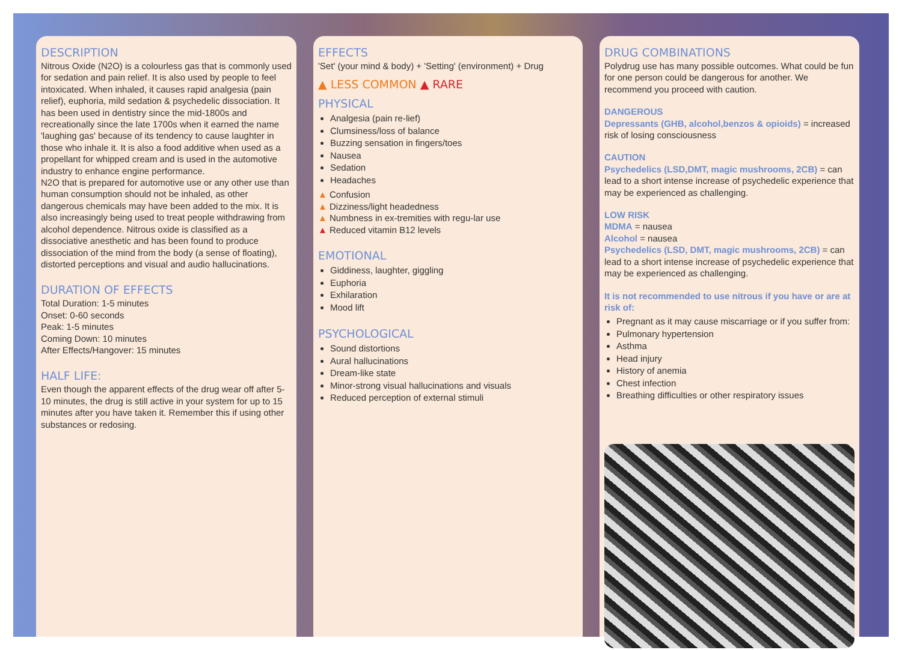DESCRIPTION
Nitrous Oxide (N2O) is a colourless gas that is commonly used for sedation and pain relief. It is also used by people to feel intoxicated. When inhaled, it causes rapid analgesia (pain relief), euphoria, mild sedation & psychedelic dissociation. It has been used in dentistry since the mid-1800s and recreationally since the late 1700s when it earned the name 'laughing gas' because of its tendency to cause laughter in those who inhale it. It is also a food additive when used as a propellant for whipped cream and is used in the automotive industry to enhance engine performance.
N2O that is prepared for automotive use or any other use than human consumption should not be inhaled, as other dangerous chemicals may have been added to the mix. It is also increasingly being used to treat people withdrawing from alcohol dependence. Nitrous oxide is classified as a dissociative anesthetic and has been found to produce dissociation of the mind from the body (a sense of floating), distorted perceptions and visual and audio hallucinations.
DURATION OF EFFECTS
Total Duration: 1-5 minutes
Onset: 0-60 seconds
Peak: 1-5 minutes
Coming Down: 10 minutes
After Effects/Hangover: 15 minutes
HALF LIFE:
Even though the apparent effects of the drug wear off after 5-10 minutes, the drug is still active in your system for up to 15 minutes after you have taken it. Remember this if using other substances or redosing.
EFFECTS
'Set' (your mind & body) + 'Setting' (environment) + Drug
▲ LESS COMMON ▲ RARE
PHYSICAL
Analgesia (pain re-lief)
Clumsiness/loss of balance
Buzzing sensation in fingers/toes
Nausea
Sedation
Headaches
▲ Confusion
▲ Dizziness/light headedness
▲ Numbness in ex-tremities with regu-lar use
▲ Reduced vitamin B12 levels
EMOTIONAL
Giddiness, laughter, giggling
Euphoria
Exhilaration
Mood lift
PSYCHOLOGICAL
Sound distortions
Aural hallucinations
Dream-like state
Minor-strong visual hallucinations and visuals
Reduced perception of external stimuli
DRUG COMBINATIONS
Polydrug use has many possible outcomes. What could be fun for one person could be dangerous for another. We recommend you proceed with caution.
DANGEROUS
Depressants (GHB, alcohol,benzos & opioids) = increased risk of losing consciousness
CAUTION
Psychedelics (LSD,DMT, magic mushrooms, 2CB) = can lead to a short intense increase of psychedelic experience that may be experienced as challenging.
LOW RISK
MDMA = nausea
Alcohol = nausea
Psychedelics (LSD, DMT, magic mushrooms, 2CB) = can lead to a short intense increase of psychedelic experience that may be experienced as challenging.
It is not recommended to use nitrous if you have or are at risk of:
Pregnant as it may cause miscarriage or if you suffer from:
Pulmonary hypertension
Asthma
Head injury
History of anemia
Chest infection
Breathing difficulties or other respiratory issues